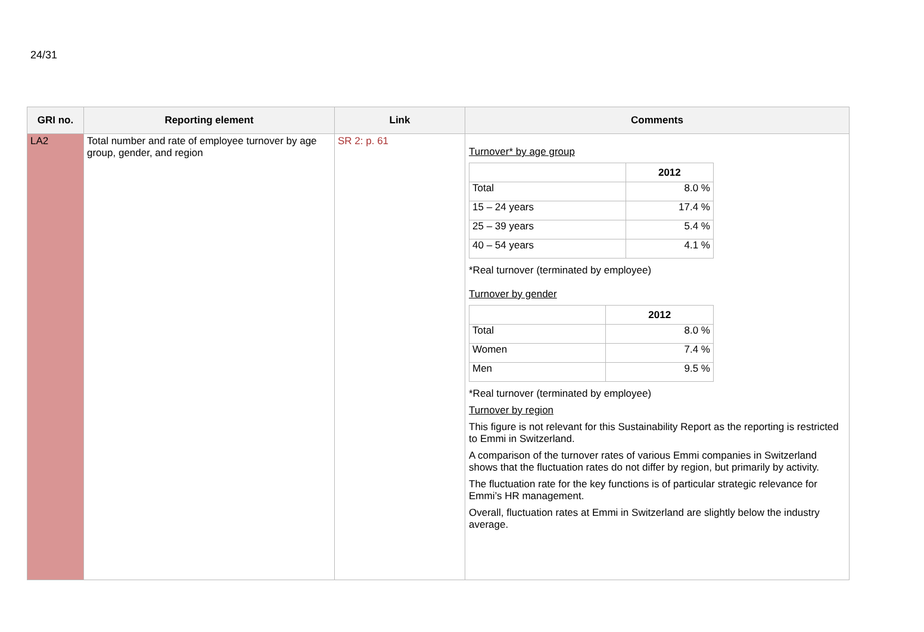24/31
| GRI no. | Reporting element | Link | Comments |
| --- | --- | --- | --- |
| LA2 | Total number and rate of employee turnover by age group, gender, and region | SR 2: p. 61 | Turnover* by age group / / 2012 / / --- / --- / / Total / 8.0 % / / 15 – 24 years / 17.4 % / / 25 – 39 years / 5.4 % / / 40 – 54 years / 4.1 % / *Real turnover (terminated by employee) Turnover by gender / / 2012 / / --- / --- / / Total / 8.0 % / / Women / 7.4 % / / Men / 9.5 % / *Real turnover (terminated by employee) Turnover by region This figure is not relevant for this Sustainability Report as the reporting is restricted to Emmi in Switzerland. A comparison of the turnover rates of various Emmi companies in Switzerland shows that the fluctuation rates do not differ by region, but primarily by activity. The fluctuation rate for the key functions is of particular strategic relevance for Emmi’s HR management. Overall, fluctuation rates at Emmi in Switzerland are slightly below the industry average. |